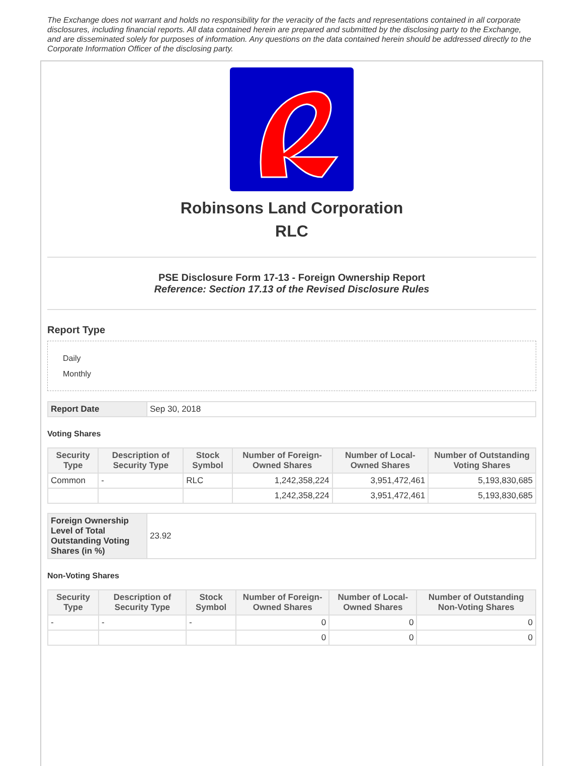The Exchange does not warrant and holds no responsibility for the veracity of the facts and representations contained in all corporate disclosures, including financial reports. All data contained herein are prepared and submitted by the disclosing party to the Exchange, and are disseminated solely for purposes of information. Any questions on the data contained herein should be addressed directly to the Corporate Information Officer of the disclosing party.
Robinsons Land Corporation
RLC
PSE Disclosure Form 17-13 - Foreign Ownership Report
Reference: Section 17.13 of the Revised Disclosure Rules
Report Type
Daily
Monthly
| Report Date | Sep 30, 2018 |
Voting Shares
| Security Type | Description of Security Type | Stock Symbol | Number of Foreign-Owned Shares | Number of Local-Owned Shares | Number of Outstanding Voting Shares |
| --- | --- | --- | --- | --- | --- |
| Common | - | RLC | 1,242,358,224 | 3,951,472,461 | 5,193,830,685 |
| | | | 1,242,358,224 | 3,951,472,461 | 5,193,830,685 |
| Foreign Ownership Level of Total Outstanding Voting Shares (in %) | 23.92 |
Non-Voting Shares
| Security Type | Description of Security Type | Stock Symbol | Number of Foreign-Owned Shares | Number of Local-Owned Shares | Number of Outstanding Non-Voting Shares |
| --- | --- | --- | --- | --- | --- |
| - | - | - | 0 | 0 | 0 |
| | | | 0 | 0 | 0 |